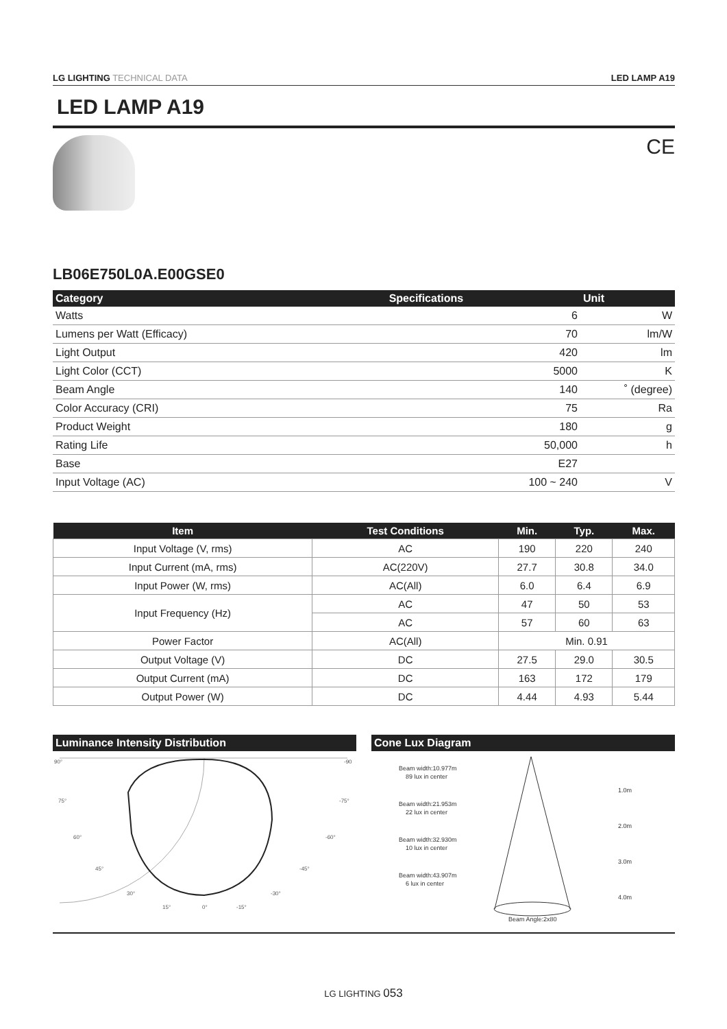LG LIGHTING TECHNICAL DATA LED LAMP A19
LED LAMP A19
CE
LB06E750L0A.E00GSE0
| Category | Specifications | Unit |
| --- | --- | --- |
| Watts | 6 | W |
| Lumens per Watt (Efficacy) | 70 | lm/W |
| Light Output | 420 | lm |
| Light Color (CCT) | 5000 | K |
| Beam Angle | 140 | ˚ (degree) |
| Color Accuracy (CRI) | 75 | Ra |
| Product Weight | 180 | g |
| Rating Life | 50,000 | h |
| Base | E27 | |
| Input Voltage (AC) | 100 ~ 240 | V |
| Item | Test Conditions | Min. | Typ. | Max. |
| --- | --- | --- | --- | --- |
| Input Voltage (V, rms) | AC | 190 | 220 | 240 |
| Input Current (mA, rms) | AC(220V) | 27.7 | 30.8 | 34.0 |
| Input Power (W, rms) | AC(All) | 6.0 | 6.4 | 6.9 |
| Input Frequency (Hz) | AC | 47 | 50 | 53 |
| | AC | 57 | 60 | 63 |
| Power Factor | AC(All) | Min. 0.91 | | |
| Output Voltage (V) | DC | 27.5 | 29.0 | 30.5 |
| Output Current (mA) | DC | 163 | 172 | 179 |
| Output Power (W) | DC | 4.44 | 4.93 | 5.44 |
Luminance Intensity Distribution
90°
-90
75°
-75°
60°
-60°
45°
-45°
30°
-30°
15°
0°
-15°
Cone Lux Diagram
Beam width:10.977m
89 lux in center
1.0m
Beam width:21.953m
22 lux in center
2.0m
Beam width:32.930m
10 lux in center
3.0m
Beam width:43.907m
6 lux in center
4.0m
Beam Angle:2x80
LG LIGHTING 053